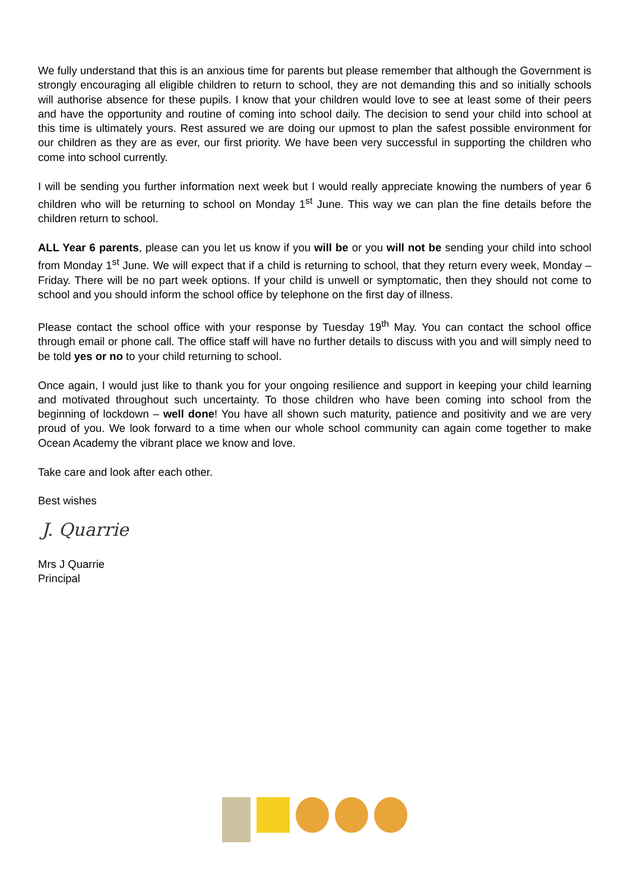We fully understand that this is an anxious time for parents but please remember that although the Government is strongly encouraging all eligible children to return to school, they are not demanding this and so initially schools will authorise absence for these pupils. I know that your children would love to see at least some of their peers and have the opportunity and routine of coming into school daily. The decision to send your child into school at this time is ultimately yours. Rest assured we are doing our upmost to plan the safest possible environment for our children as they are as ever, our first priority. We have been very successful in supporting the children who come into school currently.
I will be sending you further information next week but I would really appreciate knowing the numbers of year 6 children who will be returning to school on Monday 1<sup>st</sup> June. This way we can plan the fine details before the children return to school.
ALL Year 6 parents, please can you let us know if you will be or you will not be sending your child into school from Monday 1<sup>st</sup> June. We will expect that if a child is returning to school, that they return every week, Monday – Friday. There will be no part week options. If your child is unwell or symptomatic, then they should not come to school and you should inform the school office by telephone on the first day of illness.
Please contact the school office with your response by Tuesday 19<sup>th</sup> May. You can contact the school office through email or phone call. The office staff will have no further details to discuss with you and will simply need to be told yes or no to your child returning to school.
Once again, I would just like to thank you for your ongoing resilience and support in keeping your child learning and motivated throughout such uncertainty. To those children who have been coming into school from the beginning of lockdown – well done! You have all shown such maturity, patience and positivity and we are very proud of you. We look forward to a time when our whole school community can again come together to make Ocean Academy the vibrant place we know and love.
Take care and look after each other.
Best wishes
J. Quarrie
Mrs J Quarrie
Principal